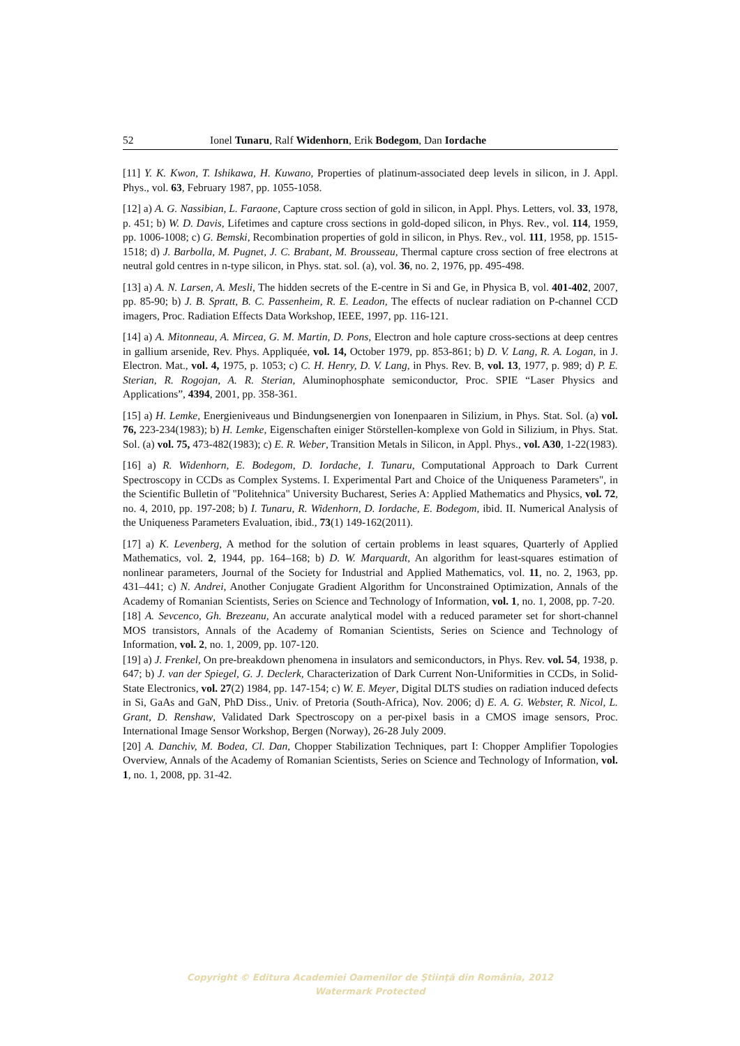52 Ionel Tunaru, Ralf Widenhorn, Erik Bodegom, Dan Iordache
[11] Y. K. Kwon, T. Ishikawa, H. Kuwano, Properties of platinum-associated deep levels in silicon, in J. Appl. Phys., vol. 63, February 1987, pp. 1055-1058.
[12] a) A. G. Nassibian, L. Faraone, Capture cross section of gold in silicon, in Appl. Phys. Letters, vol. 33, 1978, p. 451; b) W. D. Davis, Lifetimes and capture cross sections in gold-doped silicon, in Phys. Rev., vol. 114, 1959, pp. 1006-1008; c) G. Bemski, Recombination properties of gold in silicon, in Phys. Rev., vol. 111, 1958, pp. 1515-1518; d) J. Barbolla, M. Pugnet, J. C. Brabant, M. Brousseau, Thermal capture cross section of free electrons at neutral gold centres in n-type silicon, in Phys. stat. sol. (a), vol. 36, no. 2, 1976, pp. 495-498.
[13] a) A. N. Larsen, A. Mesli, The hidden secrets of the E-centre in Si and Ge, in Physica B, vol. 401-402, 2007, pp. 85-90; b) J. B. Spratt, B. C. Passenheim, R. E. Leadon, The effects of nuclear radiation on P-channel CCD imagers, Proc. Radiation Effects Data Workshop, IEEE, 1997, pp. 116-121.
[14] a) A. Mitonneau, A. Mircea, G. M. Martin, D. Pons, Electron and hole capture cross-sections at deep centres in gallium arsenide, Rev. Phys. Appliquée, vol. 14, October 1979, pp. 853-861; b) D. V. Lang, R. A. Logan, in J. Electron. Mat., vol. 4, 1975, p. 1053; c) C. H. Henry, D. V. Lang, in Phys. Rev. B, vol. 13, 1977, p. 989; d) P. E. Sterian, R. Rogojan, A. R. Sterian, Aluminophosphate semiconductor, Proc. SPIE “Laser Physics and Applications”, 4394, 2001, pp. 358-361.
[15] a) H. Lemke, Energieniveaus und Bindungsenergien von Ionenpaaren in Silizium, in Phys. Stat. Sol. (a) vol. 76, 223-234(1983); b) H. Lemke, Eigenschaften einiger Störstellen-komplexe von Gold in Silizium, in Phys. Stat. Sol. (a) vol. 75, 473-482(1983); c) E. R. Weber, Transition Metals in Silicon, in Appl. Phys., vol. A30, 1-22(1983).
[16] a) R. Widenhorn, E. Bodegom, D. Iordache, I. Tunaru, Computational Approach to Dark Current Spectroscopy in CCDs as Complex Systems. I. Experimental Part and Choice of the Uniqueness Parameters", in the Scientific Bulletin of "Politehnica" University Bucharest, Series A: Applied Mathematics and Physics, vol. 72, no. 4, 2010, pp. 197-208; b) I. Tunaru, R. Widenhorn, D. Iordache, E. Bodegom, ibid. II. Numerical Analysis of the Uniqueness Parameters Evaluation, ibid., 73(1) 149-162(2011).
[17] a) K. Levenberg, A method for the solution of certain problems in least squares, Quarterly of Applied Mathematics, vol. 2, 1944, pp. 164–168; b) D. W. Marquardt, An algorithm for least-squares estimation of nonlinear parameters, Journal of the Society for Industrial and Applied Mathematics, vol. 11, no. 2, 1963, pp. 431–441; c) N. Andrei, Another Conjugate Gradient Algorithm for Unconstrained Optimization, Annals of the Academy of Romanian Scientists, Series on Science and Technology of Information, vol. 1, no. 1, 2008, pp. 7-20.
[18] A. Sevcenco, Gh. Brezeanu, An accurate analytical model with a reduced parameter set for short-channel MOS transistors, Annals of the Academy of Romanian Scientists, Series on Science and Technology of Information, vol. 2, no. 1, 2009, pp. 107-120.
[19] a) J. Frenkel, On pre-breakdown phenomena in insulators and semiconductors, in Phys. Rev. vol. 54, 1938, p. 647; b) J. van der Spiegel, G. J. Declerk, Characterization of Dark Current Non-Uniformities in CCDs, in Solid-State Electronics, vol. 27(2) 1984, pp. 147-154; c) W. E. Meyer, Digital DLTS studies on radiation induced defects in Si, GaAs and GaN, PhD Diss., Univ. of Pretoria (South-Africa), Nov. 2006; d) E. A. G. Webster, R. Nicol, L. Grant, D. Renshaw, Validated Dark Spectroscopy on a per-pixel basis in a CMOS image sensors, Proc. International Image Sensor Workshop, Bergen (Norway), 26-28 July 2009.
[20] A. Danchiv, M. Bodea, Cl. Dan, Chopper Stabilization Techniques, part I: Chopper Amplifier Topologies Overview, Annals of the Academy of Romanian Scientists, Series on Science and Technology of Information, vol. 1, no. 1, 2008, pp. 31-42.
Copyright © Editura Academiei Oamenilor de Ştiinţă din România, 2012
Watermark Protected